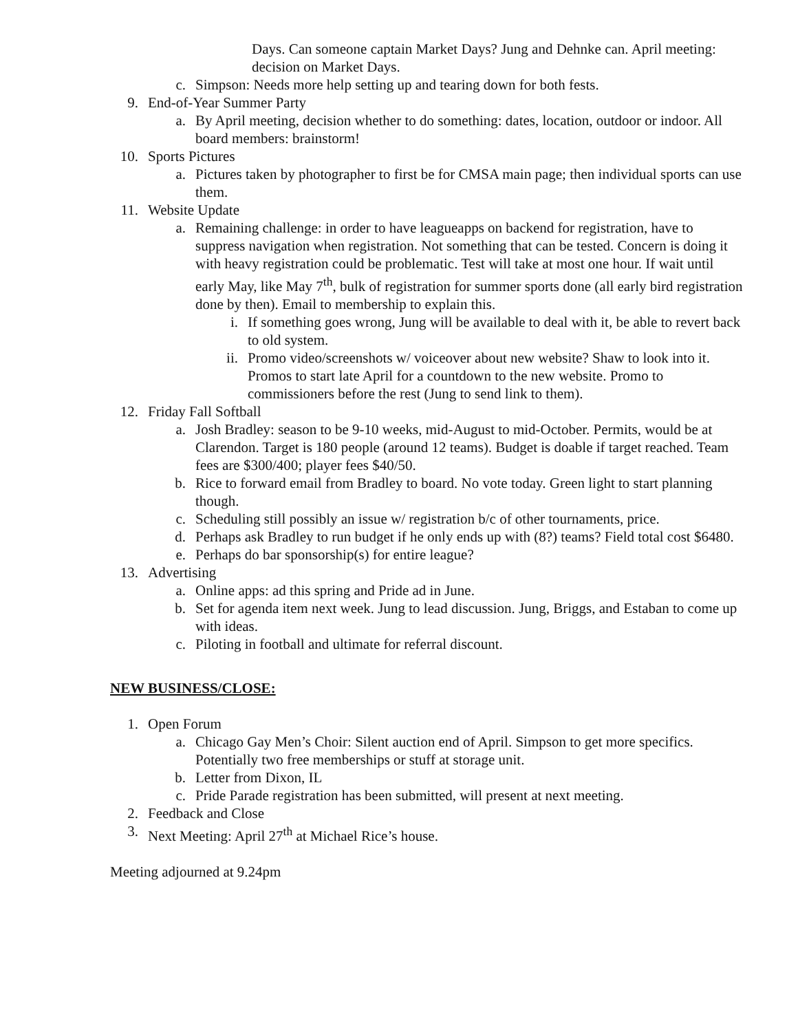Days. Can someone captain Market Days? Jung and Dehnke can. April meeting: decision on Market Days.
c. Simpson: Needs more help setting up and tearing down for both fests.
9. End-of-Year Summer Party
a. By April meeting, decision whether to do something: dates, location, outdoor or indoor. All board members: brainstorm!
10. Sports Pictures
a. Pictures taken by photographer to first be for CMSA main page; then individual sports can use them.
11. Website Update
a. Remaining challenge: in order to have leagueapps on backend for registration, have to suppress navigation when registration. Not something that can be tested. Concern is doing it with heavy registration could be problematic. Test will take at most one hour. If wait until early May, like May 7<sup>th</sup>, bulk of registration for summer sports done (all early bird registration done by then). Email to membership to explain this.
i. If something goes wrong, Jung will be available to deal with it, be able to revert back to old system.
ii. Promo video/screenshots w/ voiceover about new website? Shaw to look into it. Promos to start late April for a countdown to the new website. Promo to commissioners before the rest (Jung to send link to them).
12. Friday Fall Softball
a. Josh Bradley: season to be 9-10 weeks, mid-August to mid-October. Permits, would be at Clarendon. Target is 180 people (around 12 teams). Budget is doable if target reached. Team fees are $300/400; player fees $40/50.
b. Rice to forward email from Bradley to board. No vote today. Green light to start planning though.
c. Scheduling still possibly an issue w/ registration b/c of other tournaments, price.
d. Perhaps ask Bradley to run budget if he only ends up with (8?) teams? Field total cost $6480.
e. Perhaps do bar sponsorship(s) for entire league?
13. Advertising
a. Online apps: ad this spring and Pride ad in June.
b. Set for agenda item next week. Jung to lead discussion. Jung, Briggs, and Estaban to come up with ideas.
c. Piloting in football and ultimate for referral discount.
NEW BUSINESS/CLOSE:
1. Open Forum
a. Chicago Gay Men’s Choir: Silent auction end of April. Simpson to get more specifics. Potentially two free memberships or stuff at storage unit.
b. Letter from Dixon, IL
c. Pride Parade registration has been submitted, will present at next meeting.
2. Feedback and Close
3. Next Meeting: April 27<sup>th</sup> at Michael Rice’s house.
Meeting adjourned at 9.24pm